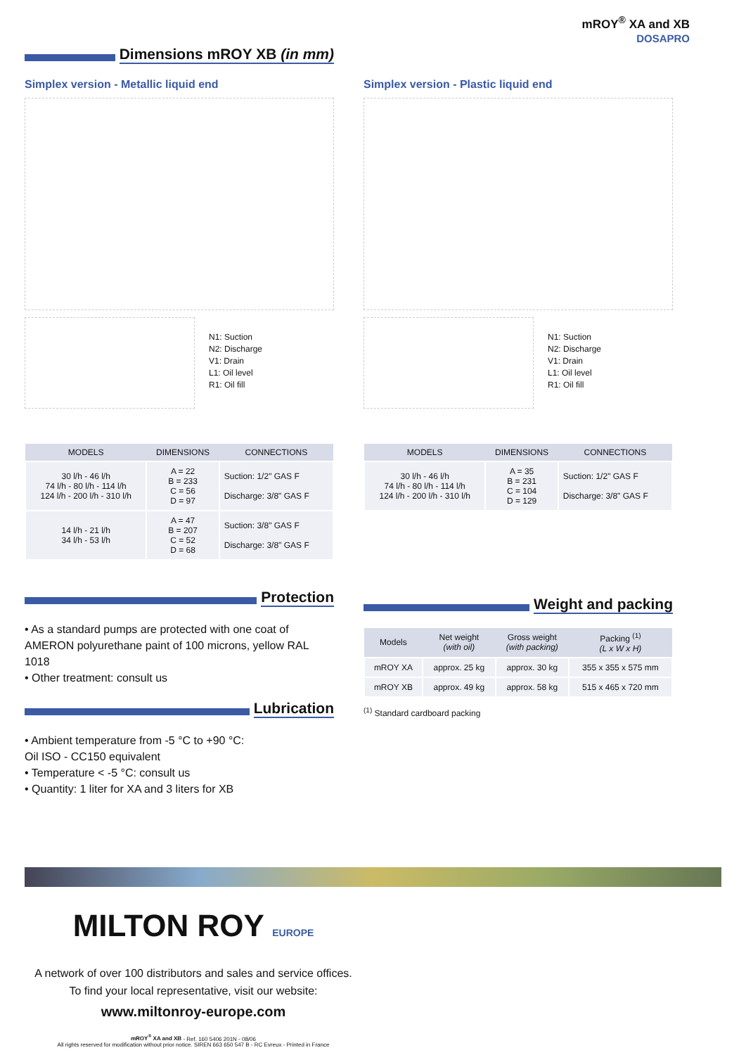mROY<sup>®</sup> XA and XB
DOSAPRO
Dimensions mROY XB (in mm)
Simplex version - Metallic liquid end
N1: Suction
N2: Discharge
V1: Drain
L1: Oil level
R1: Oil fill
| MODELS | DIMENSIONS | CONNECTIONS |
| --- | --- | --- |
| 30 l/h - 46 l/h 74 l/h - 80 l/h - 114 l/h 124 l/h - 200 l/h - 310 l/h | A = 22 B = 233 C = 56 D = 97 | Suction: 1/2" GAS F Discharge: 3/8" GAS F |
| 14 l/h - 21 l/h 34 l/h - 53 l/h | A = 47 B = 207 C = 52 D = 68 | Suction: 3/8" GAS F Discharge: 3/8" GAS F |
Protection
• As a standard pumps are protected with one coat of AMERON polyurethane paint of 100 microns, yellow RAL 1018
• Other treatment: consult us
Lubrication
• Ambient temperature from -5 °C to +90 °C:
Oil ISO - CC150 equivalent
• Temperature < -5 °C: consult us
• Quantity: 1 liter for XA and 3 liters for XB
Simplex version - Plastic liquid end
N1: Suction
N2: Discharge
V1: Drain
L1: Oil level
R1: Oil fill
| MODELS | DIMENSIONS | CONNECTIONS |
| --- | --- | --- |
| 30 l/h - 46 l/h 74 l/h - 80 l/h - 114 l/h 124 l/h - 200 l/h - 310 l/h | A = 35 B = 231 C = 104 D = 129 | Suction: 1/2" GAS F Discharge: 3/8" GAS F |
Weight and packing
| Models | Net weight (with oil) | Gross weight (with packing) | Packing <sup>(1)</sup> (L x W x H) |
| --- | --- | --- | --- |
| mROY XA | approx. 25 kg | approx. 30 kg | 355 x 355 x 575 mm |
| mROY XB | approx. 49 kg | approx. 58 kg | 515 x 465 x 720 mm |
<sup>(1)</sup> Standard cardboard packing
MILTON ROY EUROPE
A network of over 100 distributors and sales and service offices.
To find your local representative, visit our website:
www.miltonroy-europe.com
mROY<sup>®</sup> XA and XB - Ref. 160 5406 201N - 08/06
All rights reserved for modification without prior notice. SIREN 663 650 547 B - RC Evreux - Printed in France